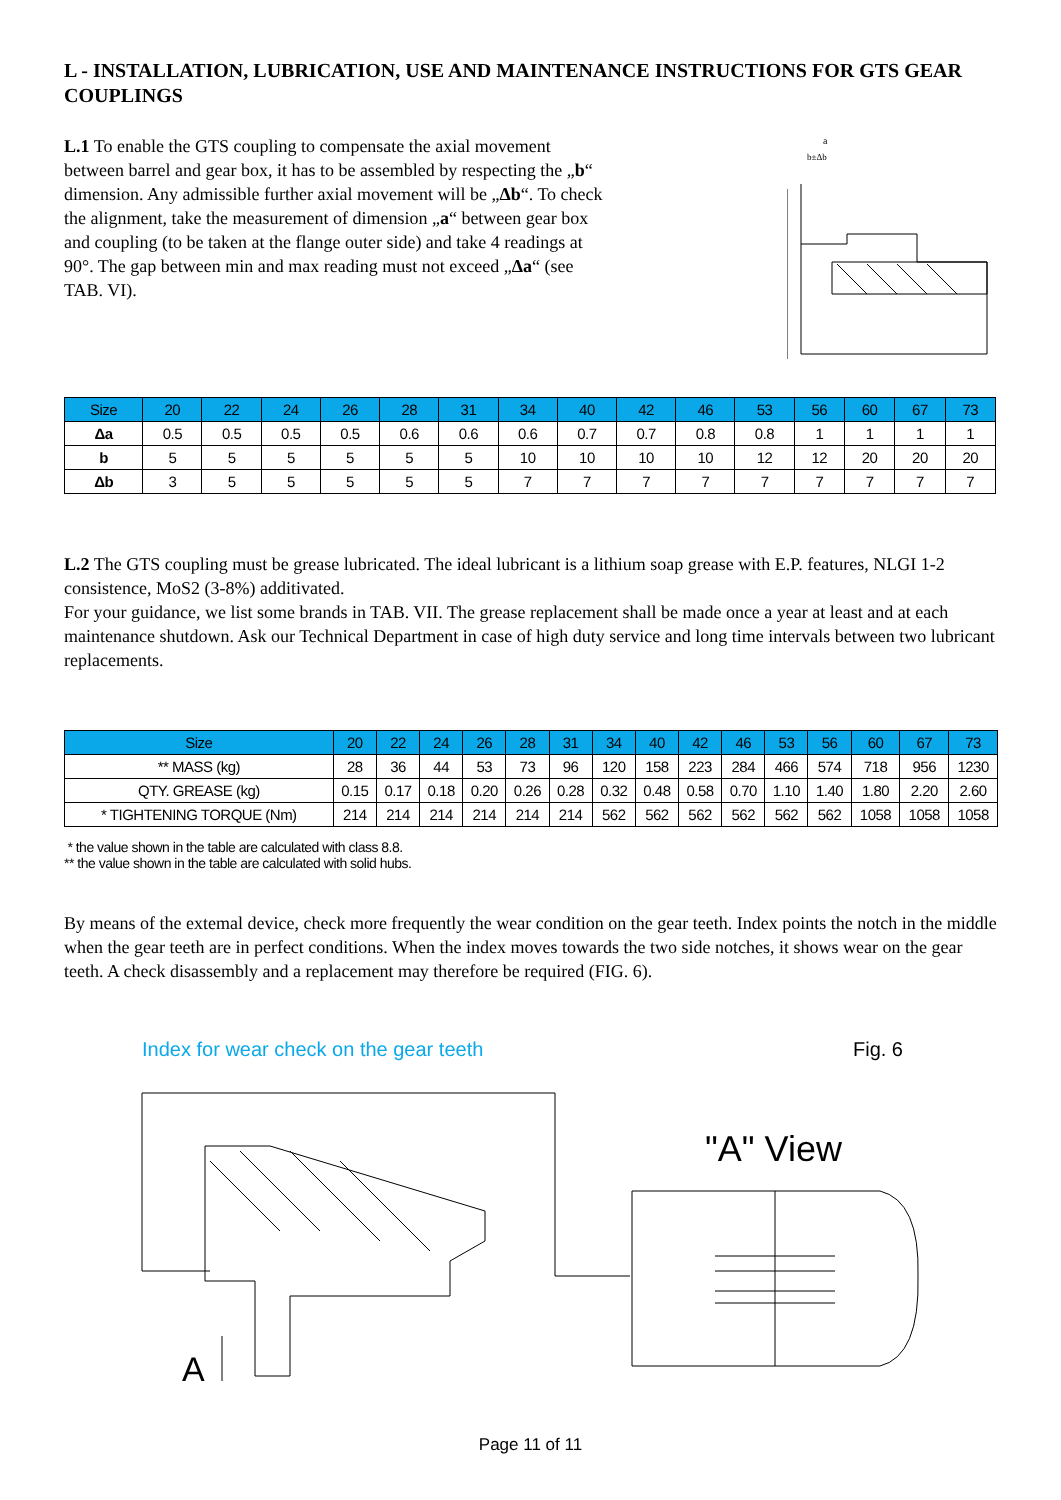L - INSTALLATION, LUBRICATION, USE AND MAINTENANCE INSTRUCTIONS FOR GTS GEAR COUPLINGS
L.1 To enable the GTS coupling to compensate the axial movement between barrel and gear box, it has to be assembled by respecting the „b“ dimension. Any admissible further axial movement will be „Δb“. To check the alignment, take the measurement of dimension „a“ between gear box and coupling (to be taken at the flange outer side) and take 4 readings at 90°. The gap between min and max reading must not exceed „Δa“ (see TAB. VI).
a
b±Δb
| Size | 20 | 22 | 24 | 26 | 28 | 31 | 34 | 40 | 42 | 46 | 53 | 56 | 60 | 67 | 73 |
| --- | --- | --- | --- | --- | --- | --- | --- | --- | --- | --- | --- | --- | --- | --- | --- |
| Δa | 0.5 | 0.5 | 0.5 | 0.5 | 0.6 | 0.6 | 0.6 | 0.7 | 0.7 | 0.8 | 0.8 | 1 | 1 | 1 | 1 |
| b | 5 | 5 | 5 | 5 | 5 | 5 | 10 | 10 | 10 | 10 | 12 | 12 | 20 | 20 | 20 |
| Δb | 3 | 5 | 5 | 5 | 5 | 5 | 7 | 7 | 7 | 7 | 7 | 7 | 7 | 7 | 7 |
L.2 The GTS coupling must be grease lubricated. The ideal lubricant is a lithium soap grease with E.P. features, NLGI 1-2 consistence, MoS2 (3-8%) additivated.
For your guidance, we list some brands in TAB. VII. The grease replacement shall be made once a year at least and at each maintenance shutdown. Ask our Technical Department in case of high duty service and long time intervals between two lubricant replacements.
| Size | 20 | 22 | 24 | 26 | 28 | 31 | 34 | 40 | 42 | 46 | 53 | 56 | 60 | 67 | 73 |
| --- | --- | --- | --- | --- | --- | --- | --- | --- | --- | --- | --- | --- | --- | --- | --- |
| ** MASS (kg) | 28 | 36 | 44 | 53 | 73 | 96 | 120 | 158 | 223 | 284 | 466 | 574 | 718 | 956 | 1230 |
| QTY. GREASE (kg) | 0.15 | 0.17 | 0.18 | 0.20 | 0.26 | 0.28 | 0.32 | 0.48 | 0.58 | 0.70 | 1.10 | 1.40 | 1.80 | 2.20 | 2.60 |
| * TIGHTENING TORQUE (Nm) | 214 | 214 | 214 | 214 | 214 | 214 | 562 | 562 | 562 | 562 | 562 | 562 | 1058 | 1058 | 1058 |
* the value shown in the table are calculated with class 8.8.
** the value shown in the table are calculated with solid hubs.
By means of the extemal device, check more frequently the wear condition on the gear teeth. Index points the notch in the middle when the gear teeth are in perfect conditions. When the index moves towards the two side notches, it shows wear on the gear teeth. A check disassembly and a replacement may therefore be required (FIG. 6).
Index for wear check on the gear teeth Fig. 6
A
"A" View
Page 11 of 11